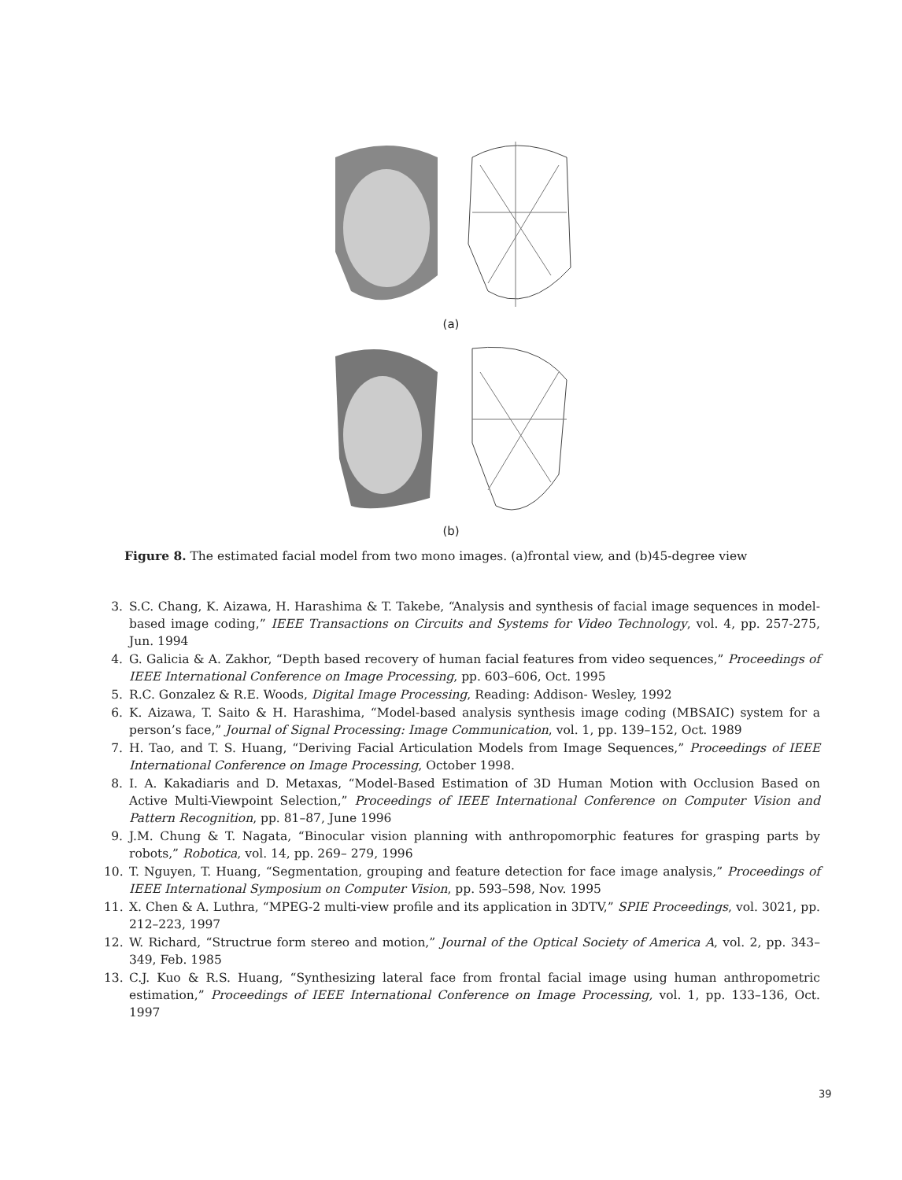(a)
(b)
Figure 8. The estimated facial model from two mono images. (a)frontal view, and (b)45-degree view
3. S.C. Chang, K. Aizawa, H. Harashima & T. Takebe, “Analysis and synthesis of facial image sequences in model-based image coding,” IEEE Transactions on Circuits and Systems for Video Technology, vol. 4, pp. 257-275, Jun. 1994
4. G. Galicia & A. Zakhor, “Depth based recovery of human facial features from video sequences,” Proceedings of IEEE International Conference on Image Processing, pp. 603–606, Oct. 1995
5. R.C. Gonzalez & R.E. Woods, Digital Image Processing, Reading: Addison- Wesley, 1992
6. K. Aizawa, T. Saito & H. Harashima, “Model-based analysis synthesis image coding (MBSAIC) system for a person’s face,” Journal of Signal Processing: Image Communication, vol. 1, pp. 139–152, Oct. 1989
7. H. Tao, and T. S. Huang, “Deriving Facial Articulation Models from Image Sequences,” Proceedings of IEEE International Conference on Image Processing, October 1998.
8. I. A. Kakadiaris and D. Metaxas, “Model-Based Estimation of 3D Human Motion with Occlusion Based on Active Multi-Viewpoint Selection,” Proceedings of IEEE International Conference on Computer Vision and Pattern Recognition, pp. 81–87, June 1996
9. J.M. Chung & T. Nagata, “Binocular vision planning with anthropomorphic features for grasping parts by robots,” Robotica, vol. 14, pp. 269– 279, 1996
10. T. Nguyen, T. Huang, “Segmentation, grouping and feature detection for face image analysis,” Proceedings of IEEE International Symposium on Computer Vision, pp. 593–598, Nov. 1995
11. X. Chen & A. Luthra, “MPEG-2 multi-view profile and its application in 3DTV,” SPIE Proceedings, vol. 3021, pp. 212–223, 1997
12. W. Richard, “Structrue form stereo and motion,” Journal of the Optical Society of America A, vol. 2, pp. 343–349, Feb. 1985
13. C.J. Kuo & R.S. Huang, “Synthesizing lateral face from frontal facial image using human anthropometric estimation,” Proceedings of IEEE International Conference on Image Processing, vol. 1, pp. 133–136, Oct. 1997
39